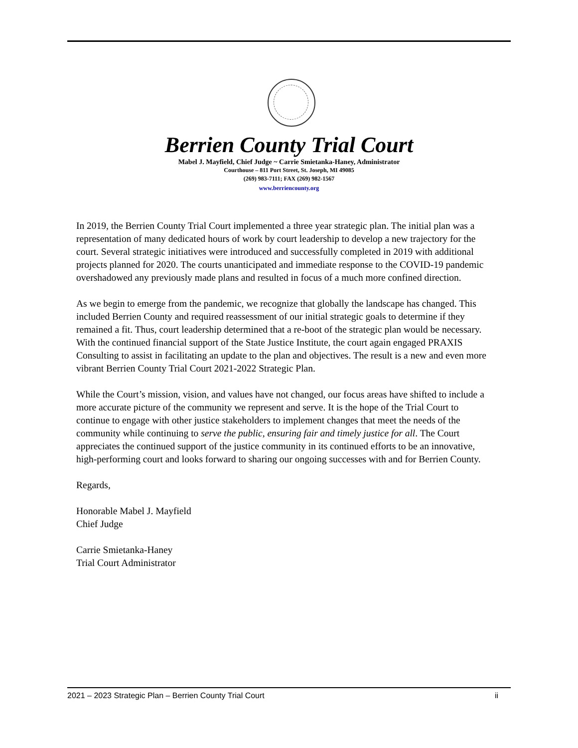Berrien County Trial Court
Mabel J. Mayfield, Chief Judge ~ Carrie Smietanka-Haney, Administrator
Courthouse – 811 Port Street, St. Joseph, MI 49085
(269) 983-7111; FAX (269) 982-1567
www.berriencounty.org
In 2019, the Berrien County Trial Court implemented a three year strategic plan. The initial plan was a representation of many dedicated hours of work by court leadership to develop a new trajectory for the court. Several strategic initiatives were introduced and successfully completed in 2019 with additional projects planned for 2020. The courts unanticipated and immediate response to the COVID-19 pandemic overshadowed any previously made plans and resulted in focus of a much more confined direction.
As we begin to emerge from the pandemic, we recognize that globally the landscape has changed. This included Berrien County and required reassessment of our initial strategic goals to determine if they remained a fit. Thus, court leadership determined that a re-boot of the strategic plan would be necessary. With the continued financial support of the State Justice Institute, the court again engaged PRAXIS Consulting to assist in facilitating an update to the plan and objectives. The result is a new and even more vibrant Berrien County Trial Court 2021-2022 Strategic Plan.
While the Court’s mission, vision, and values have not changed, our focus areas have shifted to include a more accurate picture of the community we represent and serve. It is the hope of the Trial Court to continue to engage with other justice stakeholders to implement changes that meet the needs of the community while continuing to serve the public, ensuring fair and timely justice for all. The Court appreciates the continued support of the justice community in its continued efforts to be an innovative, high-performing court and looks forward to sharing our ongoing successes with and for Berrien County.
Regards,
Honorable Mabel J. Mayfield
Chief Judge
Carrie Smietanka-Haney
Trial Court Administrator
2021 – 2023 Strategic Plan – Berrien County Trial Court ii